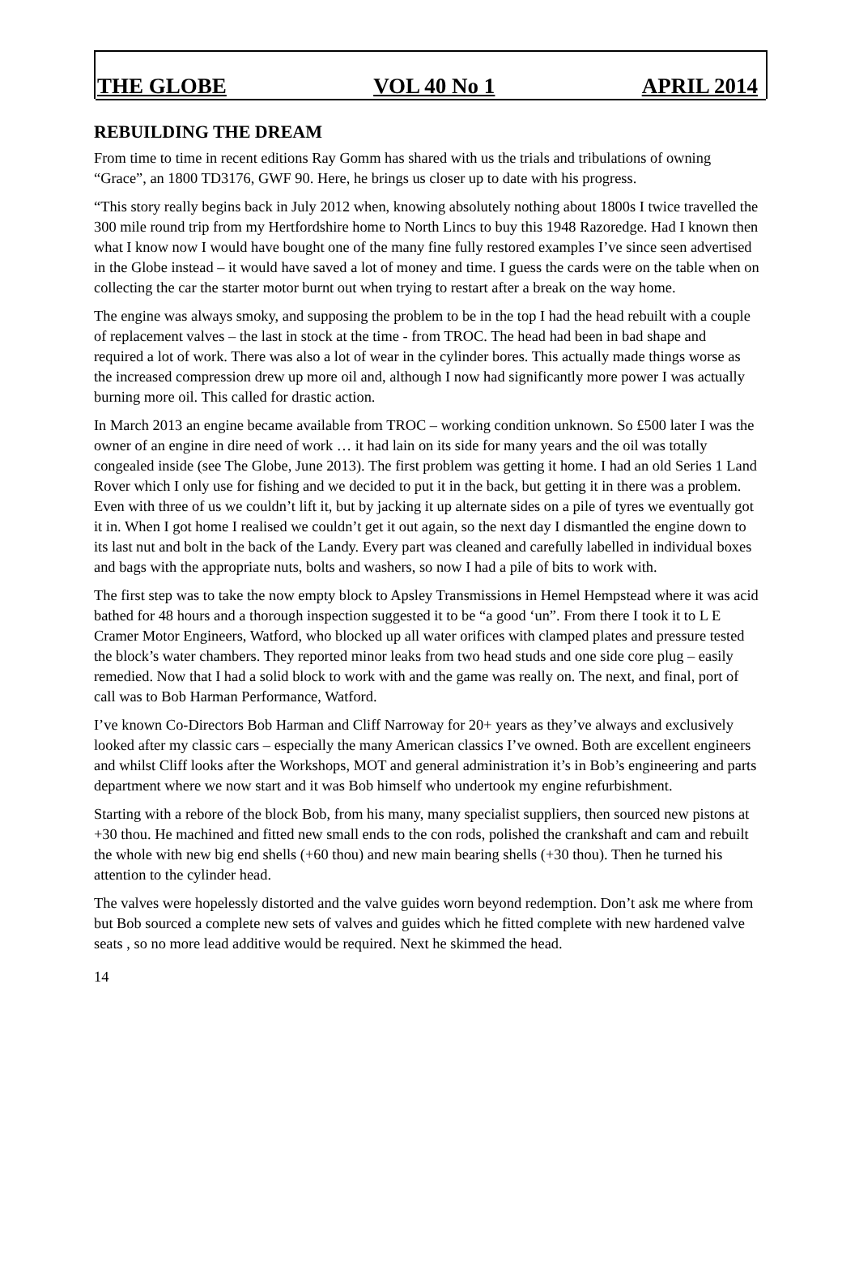THE GLOBE VOL 40 No 1 APRIL 2014
REBUILDING THE DREAM
From time to time in recent editions Ray Gomm has shared with us the trials and tribulations of owning “Grace”, an 1800 TD3176, GWF 90. Here, he brings us closer up to date with his progress.
“This story really begins back in July 2012 when, knowing absolutely nothing about 1800s I twice travelled the 300 mile round trip from my Hertfordshire home to North Lincs to buy this 1948 Razoredge. Had I known then what I know now I would have bought one of the many fine fully restored examples I’ve since seen advertised in the Globe instead – it would have saved a lot of money and time. I guess the cards were on the table when on collecting the car the starter motor burnt out when trying to restart after a break on the way home.
The engine was always smoky, and supposing the problem to be in the top I had the head rebuilt with a couple of replacement valves – the last in stock at the time - from TROC. The head had been in bad shape and required a lot of work. There was also a lot of wear in the cylinder bores. This actually made things worse as the increased compression drew up more oil and, although I now had significantly more power I was actually burning more oil. This called for drastic action.
In March 2013 an engine became available from TROC – working condition unknown. So £500 later I was the owner of an engine in dire need of work … it had lain on its side for many years and the oil was totally congealed inside (see The Globe, June 2013). The first problem was getting it home. I had an old Series 1 Land Rover which I only use for fishing and we decided to put it in the back, but getting it in there was a problem. Even with three of us we couldn’t lift it, but by jacking it up alternate sides on a pile of tyres we eventually got it in. When I got home I realised we couldn’t get it out again, so the next day I dismantled the engine down to its last nut and bolt in the back of the Landy. Every part was cleaned and carefully labelled in individual boxes and bags with the appropriate nuts, bolts and washers, so now I had a pile of bits to work with.
The first step was to take the now empty block to Apsley Transmissions in Hemel Hempstead where it was acid bathed for 48 hours and a thorough inspection suggested it to be “a good ‘un”. From there I took it to L E Cramer Motor Engineers, Watford, who blocked up all water orifices with clamped plates and pressure tested the block’s water chambers. They reported minor leaks from two head studs and one side core plug – easily remedied. Now that I had a solid block to work with and the game was really on. The next, and final, port of call was to Bob Harman Performance, Watford.
I’ve known Co-Directors Bob Harman and Cliff Narroway for 20+ years as they’ve always and exclusively looked after my classic cars – especially the many American classics I’ve owned. Both are excellent engineers and whilst Cliff looks after the Workshops, MOT and general administration it’s in Bob’s engineering and parts department where we now start and it was Bob himself who undertook my engine refurbishment.
Starting with a rebore of the block Bob, from his many, many specialist suppliers, then sourced new pistons at +30 thou. He machined and fitted new small ends to the con rods, polished the crankshaft and cam and rebuilt the whole with new big end shells (+60 thou) and new main bearing shells (+30 thou). Then he turned his attention to the cylinder head.
The valves were hopelessly distorted and the valve guides worn beyond redemption. Don’t ask me where from but Bob sourced a complete new sets of valves and guides which he fitted complete with new hardened valve seats , so no more lead additive would be required. Next he skimmed the head.
14